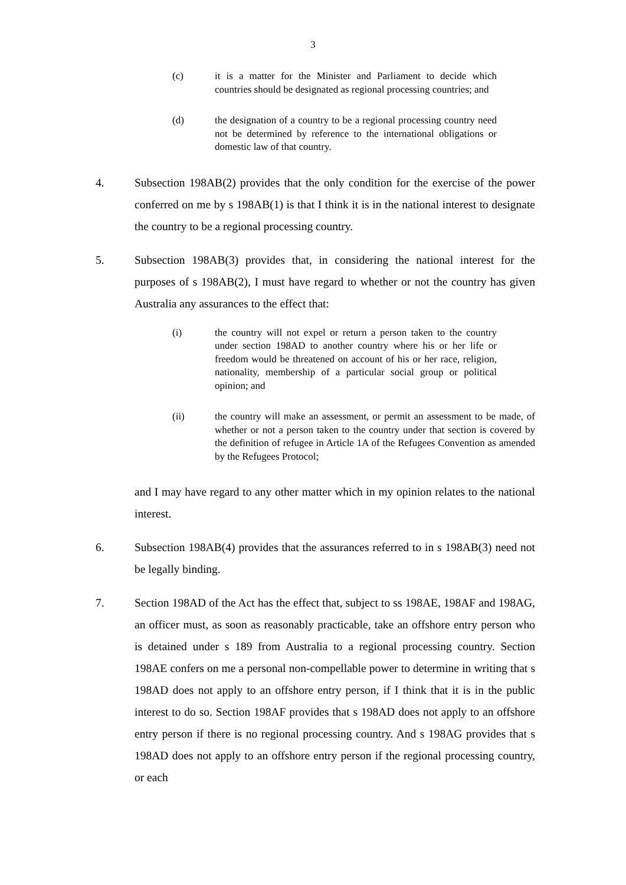3
(c) it is a matter for the Minister and Parliament to decide which countries should be designated as regional processing countries; and
(d) the designation of a country to be a regional processing country need not be determined by reference to the international obligations or domestic law of that country.
4. Subsection 198AB(2) provides that the only condition for the exercise of the power conferred on me by s 198AB(1) is that I think it is in the national interest to designate the country to be a regional processing country.
5. Subsection 198AB(3) provides that, in considering the national interest for the purposes of s 198AB(2), I must have regard to whether or not the country has given Australia any assurances to the effect that:
(i) the country will not expel or return a person taken to the country under section 198AD to another country where his or her life or freedom would be threatened on account of his or her race, religion, nationality, membership of a particular social group or political opinion; and
(ii) the country will make an assessment, or permit an assessment to be made, of whether or not a person taken to the country under that section is covered by the definition of refugee in Article 1A of the Refugees Convention as amended by the Refugees Protocol;
and I may have regard to any other matter which in my opinion relates to the national interest.
6. Subsection 198AB(4) provides that the assurances referred to in s 198AB(3) need not be legally binding.
7. Section 198AD of the Act has the effect that, subject to ss 198AE, 198AF and 198AG, an officer must, as soon as reasonably practicable, take an offshore entry person who is detained under s 189 from Australia to a regional processing country. Section 198AE confers on me a personal non-compellable power to determine in writing that s 198AD does not apply to an offshore entry person, if I think that it is in the public interest to do so. Section 198AF provides that s 198AD does not apply to an offshore entry person if there is no regional processing country. And s 198AG provides that s 198AD does not apply to an offshore entry person if the regional processing country, or each